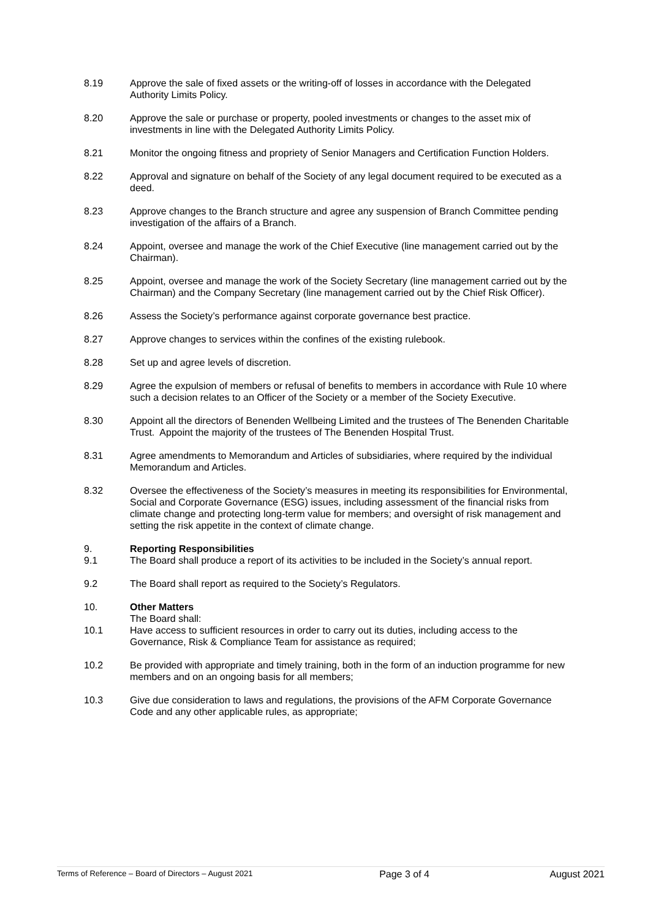8.19 Approve the sale of fixed assets or the writing-off of losses in accordance with the Delegated Authority Limits Policy.
8.20 Approve the sale or purchase or property, pooled investments or changes to the asset mix of investments in line with the Delegated Authority Limits Policy.
8.21 Monitor the ongoing fitness and propriety of Senior Managers and Certification Function Holders.
8.22 Approval and signature on behalf of the Society of any legal document required to be executed as a deed.
8.23 Approve changes to the Branch structure and agree any suspension of Branch Committee pending investigation of the affairs of a Branch.
8.24 Appoint, oversee and manage the work of the Chief Executive (line management carried out by the Chairman).
8.25 Appoint, oversee and manage the work of the Society Secretary (line management carried out by the Chairman) and the Company Secretary (line management carried out by the Chief Risk Officer).
8.26 Assess the Society’s performance against corporate governance best practice.
8.27 Approve changes to services within the confines of the existing rulebook.
8.28 Set up and agree levels of discretion.
8.29 Agree the expulsion of members or refusal of benefits to members in accordance with Rule 10 where such a decision relates to an Officer of the Society or a member of the Society Executive.
8.30 Appoint all the directors of Benenden Wellbeing Limited and the trustees of The Benenden Charitable Trust. Appoint the majority of the trustees of The Benenden Hospital Trust.
8.31 Agree amendments to Memorandum and Articles of subsidiaries, where required by the individual Memorandum and Articles.
8.32 Oversee the effectiveness of the Society’s measures in meeting its responsibilities for Environmental, Social and Corporate Governance (ESG) issues, including assessment of the financial risks from climate change and protecting long-term value for members; and oversight of risk management and setting the risk appetite in the context of climate change.
9. Reporting Responsibilities
9.1 The Board shall produce a report of its activities to be included in the Society’s annual report.
9.2 The Board shall report as required to the Society’s Regulators.
10. Other Matters
The Board shall:
10.1 Have access to sufficient resources in order to carry out its duties, including access to the Governance, Risk & Compliance Team for assistance as required;
10.2 Be provided with appropriate and timely training, both in the form of an induction programme for new members and on an ongoing basis for all members;
10.3 Give due consideration to laws and regulations, the provisions of the AFM Corporate Governance Code and any other applicable rules, as appropriate;
Terms of Reference – Board of Directors – August 2021
Page 3 of 4 August 2021